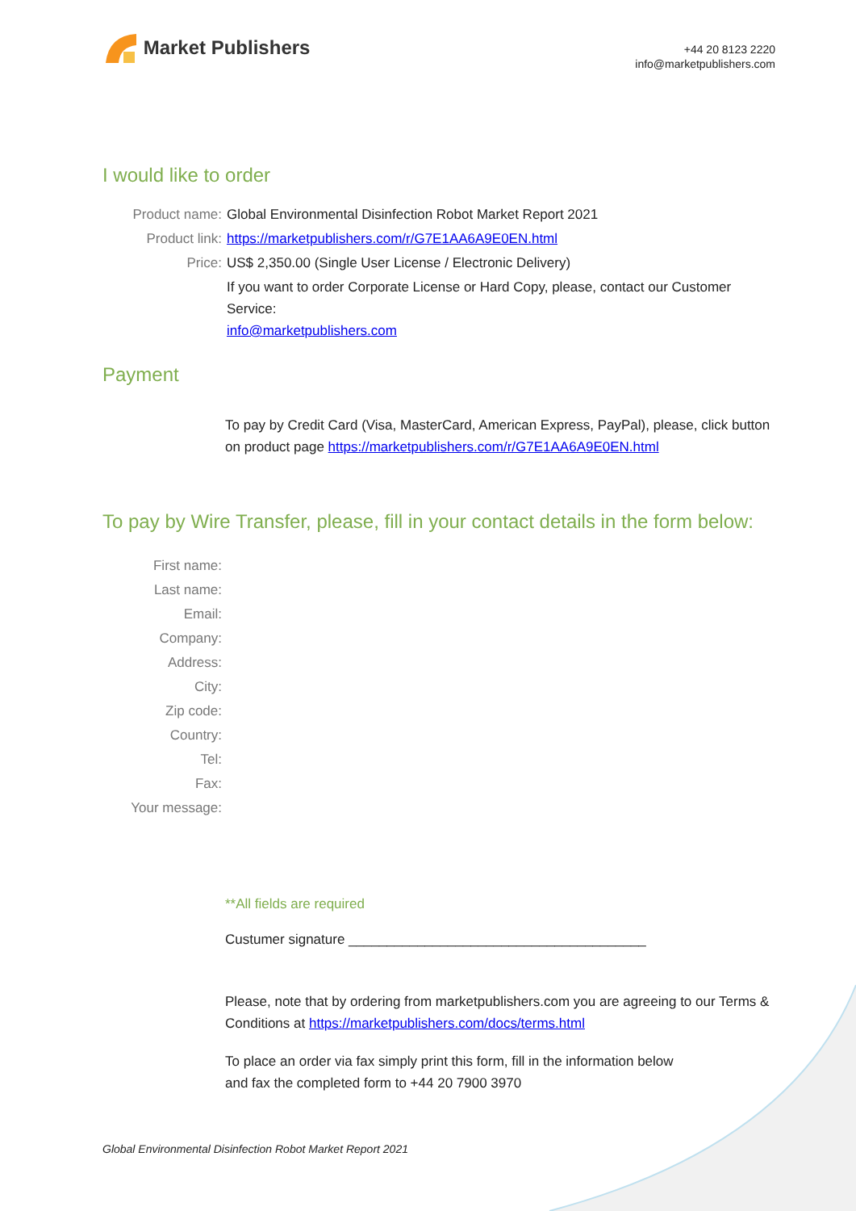Market Publishers
+44 20 8123 2220
info@marketpublishers.com
I would like to order
Product name: Global Environmental Disinfection Robot Market Report 2021
Product link: https://marketpublishers.com/r/G7E1AA6A9E0EN.html
Price: US$ 2,350.00 (Single User License / Electronic Delivery)
If you want to order Corporate License or Hard Copy, please, contact our Customer Service:
info@marketpublishers.com
Payment
To pay by Credit Card (Visa, MasterCard, American Express, PayPal), please, click button on product page https://marketpublishers.com/r/G7E1AA6A9E0EN.html
To pay by Wire Transfer, please, fill in your contact details in the form below:
First name:
Last name:
Email:
Company:
Address:
City:
Zip code:
Country:
Tel:
Fax:
Your message:
**All fields are required
Custumer signature _______________________________________
Please, note that by ordering from marketpublishers.com you are agreeing to our Terms & Conditions at https://marketpublishers.com/docs/terms.html
To place an order via fax simply print this form, fill in the information below
and fax the completed form to +44 20 7900 3970
Global Environmental Disinfection Robot Market Report 2021